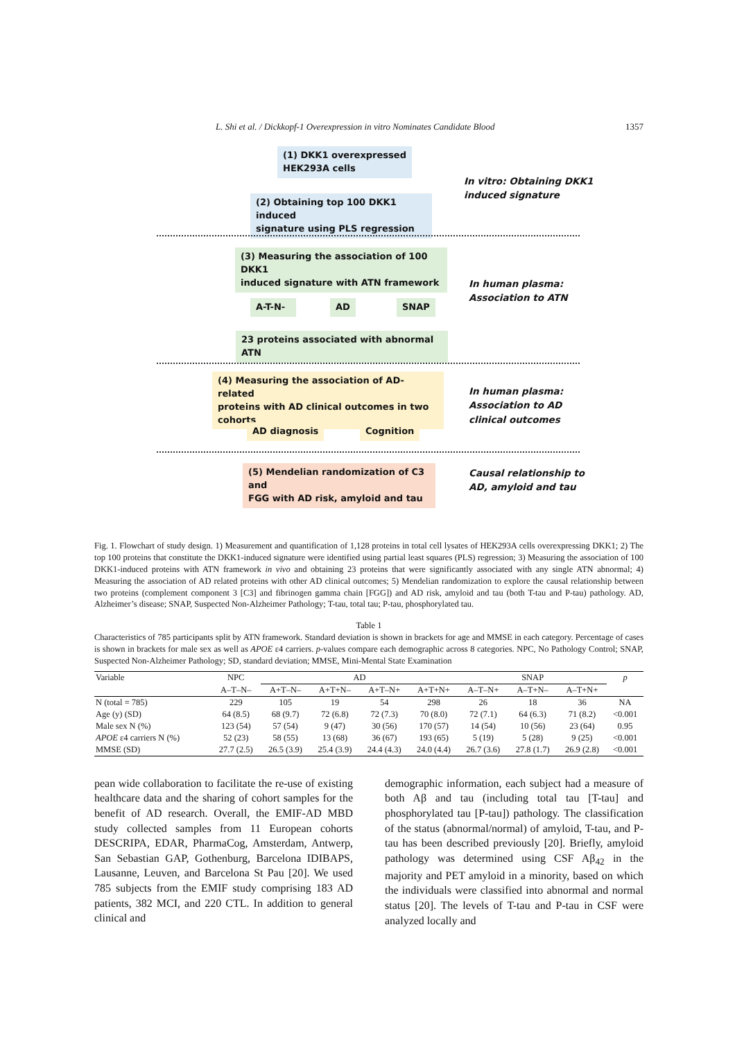L. Shi et al. / Dickkopf-1 Overexpression in vitro Nominates Candidate Blood 1357
(1) DKK1 overexpressed
HEK293A cells
In vitro: Obtaining DKK1
induced signature
(2) Obtaining top 100 DKK1 induced
signature using PLS regression
(3) Measuring the association of 100 DKK1
induced signature with ATN framework
In human plasma:
Association to ATN
A-T-N- AD SNAP
23 proteins associated with abnormal ATN
(4) Measuring the association of AD-related
proteins with AD clinical outcomes in two cohorts
In human plasma:
Association to AD
clinical outcomes
AD diagnosis Cognition
(5) Mendelian randomization of C3 and
FGG with AD risk, amyloid and tau
Causal relationship to
AD, amyloid and tau
Fig. 1. Flowchart of study design. 1) Measurement and quantification of 1,128 proteins in total cell lysates of HEK293A cells overexpressing DKK1; 2) The top 100 proteins that constitute the DKK1-induced signature were identified using partial least squares (PLS) regression; 3) Measuring the association of 100 DKK1-induced proteins with ATN framework in vivo and obtaining 23 proteins that were significantly associated with any single ATN abnormal; 4) Measuring the association of AD related proteins with other AD clinical outcomes; 5) Mendelian randomization to explore the causal relationship between two proteins (complement component 3 [C3] and fibrinogen gamma chain [FGG]) and AD risk, amyloid and tau (both T-tau and P-tau) pathology. AD, Alzheimer’s disease; SNAP, Suspected Non-Alzheimer Pathology; T-tau, total tau; P-tau, phosphorylated tau.
Table 1
Characteristics of 785 participants split by ATN framework. Standard deviation is shown in brackets for age and MMSE in each category. Percentage of cases is shown in brackets for male sex as well as APOE ε4 carriers. p-values compare each demographic across 8 categories. NPC, No Pathology Control; SNAP, Suspected Non-Alzheimer Pathology; SD, standard deviation; MMSE, Mini-Mental State Examination
| Variable | NPC | AD | | | | SNAP | | | p |
| --- | --- | --- | --- | --- | --- | --- | --- | --- | --- |
| | A–T–N– | A+T–N– | A+T+N– | A+T–N+ | A+T+N+ | A–T–N+ | A–T+N– | A–T+N+ | |
| N (total = 785) | 229 | 105 | 19 | 54 | 298 | 26 | 18 | 36 | NA |
| Age (y) (SD) | 64 (8.5) | 68 (9.7) | 72 (6.8) | 72 (7.3) | 70 (8.0) | 72 (7.1) | 64 (6.3) | 71 (8.2) | <0.001 |
| Male sex N (%) | 123 (54) | 57 (54) | 9 (47) | 30 (56) | 170 (57) | 14 (54) | 10 (56) | 23 (64) | 0.95 |
| APOE ε4 carriers N (%) | 52 (23) | 58 (55) | 13 (68) | 36 (67) | 193 (65) | 5 (19) | 5 (28) | 9 (25) | <0.001 |
| MMSE (SD) | 27.7 (2.5) | 26.5 (3.9) | 25.4 (3.9) | 24.4 (4.3) | 24.0 (4.4) | 26.7 (3.6) | 27.8 (1.7) | 26.9 (2.8) | <0.001 |
pean wide collaboration to facilitate the re-use of existing healthcare data and the sharing of cohort samples for the benefit of AD research. Overall, the EMIF-AD MBD study collected samples from 11 European cohorts DESCRIPA, EDAR, PharmaCog, Amsterdam, Antwerp, San Sebastian GAP, Gothenburg, Barcelona IDIBAPS, Lausanne, Leuven, and Barcelona St Pau [20]. We used 785 subjects from the EMIF study comprising 183 AD patients, 382 MCI, and 220 CTL. In addition to general clinical and
demographic information, each subject had a measure of both Aβ and tau (including total tau [T-tau] and phosphorylated tau [P-tau]) pathology. The classification of the status (abnormal/normal) of amyloid, T-tau, and P-tau has been described previously [20]. Briefly, amyloid pathology was determined using CSF Aβ<sub>42</sub> in the majority and PET amyloid in a minority, based on which the individuals were classified into abnormal and normal status [20]. The levels of T-tau and P-tau in CSF were analyzed locally and